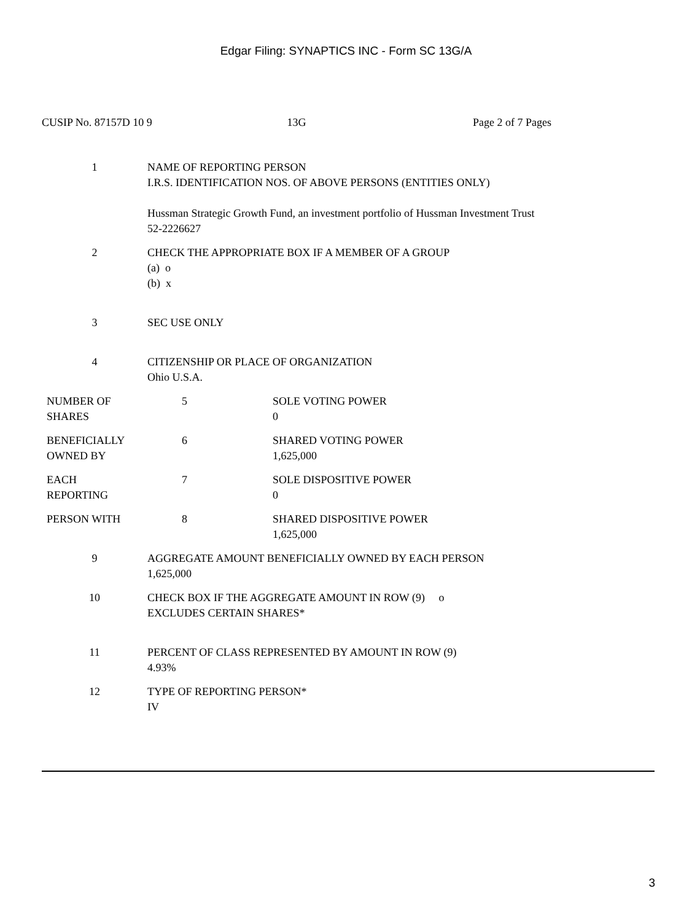Edgar Filing: SYNAPTICS INC - Form SC 13G/A
CUSIP No. 87157D 10 9 13G Page 2 of 7 Pages
| 1 | NAME OF REPORTING PERSON I.R.S. IDENTIFICATION NOS. OF ABOVE PERSONS (ENTITIES ONLY) Hussman Strategic Growth Fund, an investment portfolio of Hussman Investment Trust 52-2226627 |
| 2 | CHECK THE APPROPRIATE BOX IF A MEMBER OF A GROUP (a) o (b) x |
| 3 | SEC USE ONLY |
| 4 | CITIZENSHIP OR PLACE OF ORGANIZATION Ohio U.S.A. |
| NUMBER OF SHARES | 5 | SOLE VOTING POWER 0 |
| BENEFICIALLY OWNED BY | 6 | SHARED VOTING POWER 1,625,000 |
| EACH REPORTING | 7 | SOLE DISPOSITIVE POWER 0 |
| PERSON WITH | 8 | SHARED DISPOSITIVE POWER 1,625,000 |
| 9 | AGGREGATE AMOUNT BENEFICIALLY OWNED BY EACH PERSON 1,625,000 |
| 10 | CHECK BOX IF THE AGGREGATE AMOUNT IN ROW (9) o EXCLUDES CERTAIN SHARES* |
| 11 | PERCENT OF CLASS REPRESENTED BY AMOUNT IN ROW (9) 4.93% |
| 12 | TYPE OF REPORTING PERSON* IV |
3